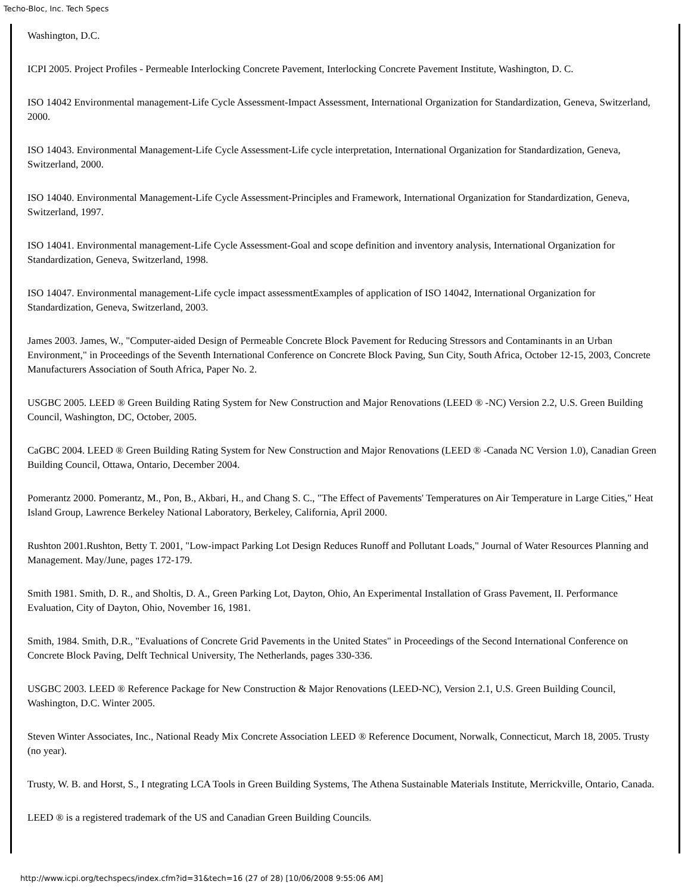Techo-Bloc, Inc. Tech Specs
Washington, D.C.
ICPI 2005. Project Profiles - Permeable Interlocking Concrete Pavement, Interlocking Concrete Pavement Institute, Washington, D. C.
ISO 14042 Environmental management-Life Cycle Assessment-Impact Assessment, International Organization for Standardization, Geneva, Switzerland, 2000.
ISO 14043. Environmental Management-Life Cycle Assessment-Life cycle interpretation, International Organization for Standardization, Geneva, Switzerland, 2000.
ISO 14040. Environmental Management-Life Cycle Assessment-Principles and Framework, International Organization for Standardization, Geneva, Switzerland, 1997.
ISO 14041. Environmental management-Life Cycle Assessment-Goal and scope definition and inventory analysis, International Organization for Standardization, Geneva, Switzerland, 1998.
ISO 14047. Environmental management-Life cycle impact assessmentExamples of application of ISO 14042, International Organization for Standardization, Geneva, Switzerland, 2003.
James 2003. James, W., "Computer-aided Design of Permeable Concrete Block Pavement for Reducing Stressors and Contaminants in an Urban Environment," in Proceedings of the Seventh International Conference on Concrete Block Paving, Sun City, South Africa, October 12-15, 2003, Concrete Manufacturers Association of South Africa, Paper No. 2.
USGBC 2005. LEED ® Green Building Rating System for New Construction and Major Renovations (LEED ® -NC) Version 2.2, U.S. Green Building Council, Washington, DC, October, 2005.
CaGBC 2004. LEED ® Green Building Rating System for New Construction and Major Renovations (LEED ® -Canada NC Version 1.0), Canadian Green Building Council, Ottawa, Ontario, December 2004.
Pomerantz 2000. Pomerantz, M., Pon, B., Akbari, H., and Chang S. C., "The Effect of Pavements' Temperatures on Air Temperature in Large Cities," Heat Island Group, Lawrence Berkeley National Laboratory, Berkeley, California, April 2000.
Rushton 2001.Rushton, Betty T. 2001, "Low-impact Parking Lot Design Reduces Runoff and Pollutant Loads," Journal of Water Resources Planning and Management. May/June, pages 172-179.
Smith 1981. Smith, D. R., and Sholtis, D. A., Green Parking Lot, Dayton, Ohio, An Experimental Installation of Grass Pavement, II. Performance Evaluation, City of Dayton, Ohio, November 16, 1981.
Smith, 1984. Smith, D.R., "Evaluations of Concrete Grid Pavements in the United States" in Proceedings of the Second International Conference on Concrete Block Paving, Delft Technical University, The Netherlands, pages 330-336.
USGBC 2003. LEED ® Reference Package for New Construction & Major Renovations (LEED-NC), Version 2.1, U.S. Green Building Council, Washington, D.C. Winter 2005.
Steven Winter Associates, Inc., National Ready Mix Concrete Association LEED ® Reference Document, Norwalk, Connecticut, March 18, 2005. Trusty (no year).
Trusty, W. B. and Horst, S., I ntegrating LCA Tools in Green Building Systems, The Athena Sustainable Materials Institute, Merrickville, Ontario, Canada.
LEED ® is a registered trademark of the US and Canadian Green Building Councils.
http://www.icpi.org/techspecs/index.cfm?id=31&tech=16 (27 of 28) [10/06/2008 9:55:06 AM]